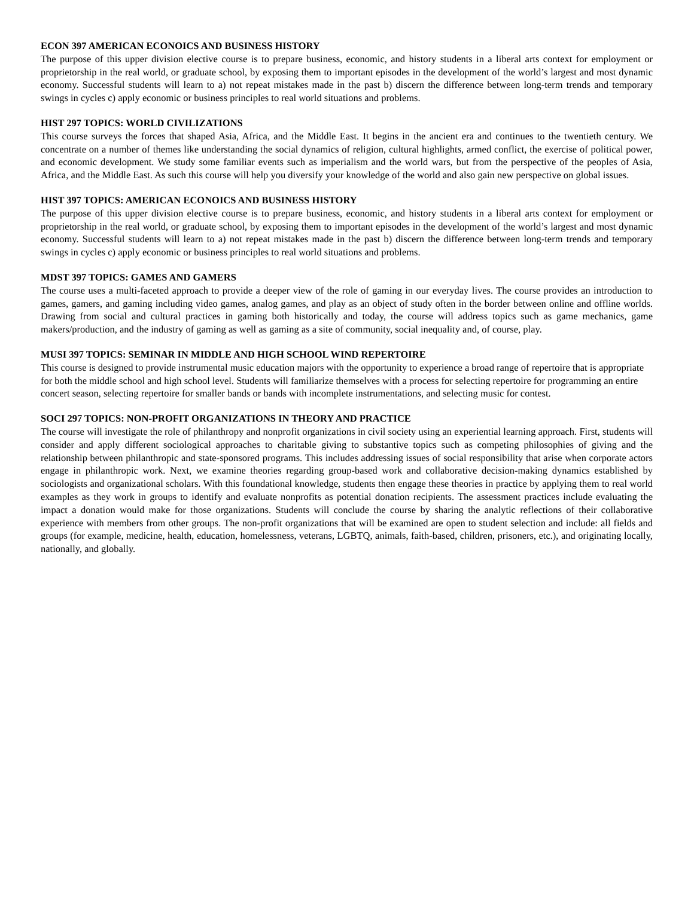ECON 397 AMERICAN ECONOICS AND BUSINESS HISTORY
The purpose of this upper division elective course is to prepare business, economic, and history students in a liberal arts context for employment or proprietorship in the real world, or graduate school, by exposing them to important episodes in the development of the world’s largest and most dynamic economy. Successful students will learn to a) not repeat mistakes made in the past b) discern the difference between long-term trends and temporary swings in cycles c) apply economic or business principles to real world situations and problems.
HIST 297 TOPICS: WORLD CIVILIZATIONS
This course surveys the forces that shaped Asia, Africa, and the Middle East. It begins in the ancient era and continues to the twentieth century. We concentrate on a number of themes like understanding the social dynamics of religion, cultural highlights, armed conflict, the exercise of political power, and economic development. We study some familiar events such as imperialism and the world wars, but from the perspective of the peoples of Asia, Africa, and the Middle East. As such this course will help you diversify your knowledge of the world and also gain new perspective on global issues.
HIST 397 TOPICS: AMERICAN ECONOICS AND BUSINESS HISTORY
The purpose of this upper division elective course is to prepare business, economic, and history students in a liberal arts context for employment or proprietorship in the real world, or graduate school, by exposing them to important episodes in the development of the world’s largest and most dynamic economy. Successful students will learn to a) not repeat mistakes made in the past b) discern the difference between long-term trends and temporary swings in cycles c) apply economic or business principles to real world situations and problems.
MDST 397 TOPICS: GAMES AND GAMERS
The course uses a multi-faceted approach to provide a deeper view of the role of gaming in our everyday lives. The course provides an introduction to games, gamers, and gaming including video games, analog games, and play as an object of study often in the border between online and offline worlds. Drawing from social and cultural practices in gaming both historically and today, the course will address topics such as game mechanics, game makers/production, and the industry of gaming as well as gaming as a site of community, social inequality and, of course, play.
MUSI 397 TOPICS: SEMINAR IN MIDDLE AND HIGH SCHOOL WIND REPERTOIRE
This course is designed to provide instrumental music education majors with the opportunity to experience a broad range of repertoire that is appropriate for both the middle school and high school level. Students will familiarize themselves with a process for selecting repertoire for programming an entire concert season, selecting repertoire for smaller bands or bands with incomplete instrumentations, and selecting music for contest.
SOCI 297 TOPICS: NON-PROFIT ORGANIZATIONS IN THEORY AND PRACTICE
The course will investigate the role of philanthropy and nonprofit organizations in civil society using an experiential learning approach. First, students will consider and apply different sociological approaches to charitable giving to substantive topics such as competing philosophies of giving and the relationship between philanthropic and state-sponsored programs. This includes addressing issues of social responsibility that arise when corporate actors engage in philanthropic work. Next, we examine theories regarding group-based work and collaborative decision-making dynamics established by sociologists and organizational scholars. With this foundational knowledge, students then engage these theories in practice by applying them to real world examples as they work in groups to identify and evaluate nonprofits as potential donation recipients. The assessment practices include evaluating the impact a donation would make for those organizations. Students will conclude the course by sharing the analytic reflections of their collaborative experience with members from other groups. The non-profit organizations that will be examined are open to student selection and include: all fields and groups (for example, medicine, health, education, homelessness, veterans, LGBTQ, animals, faith-based, children, prisoners, etc.), and originating locally, nationally, and globally.